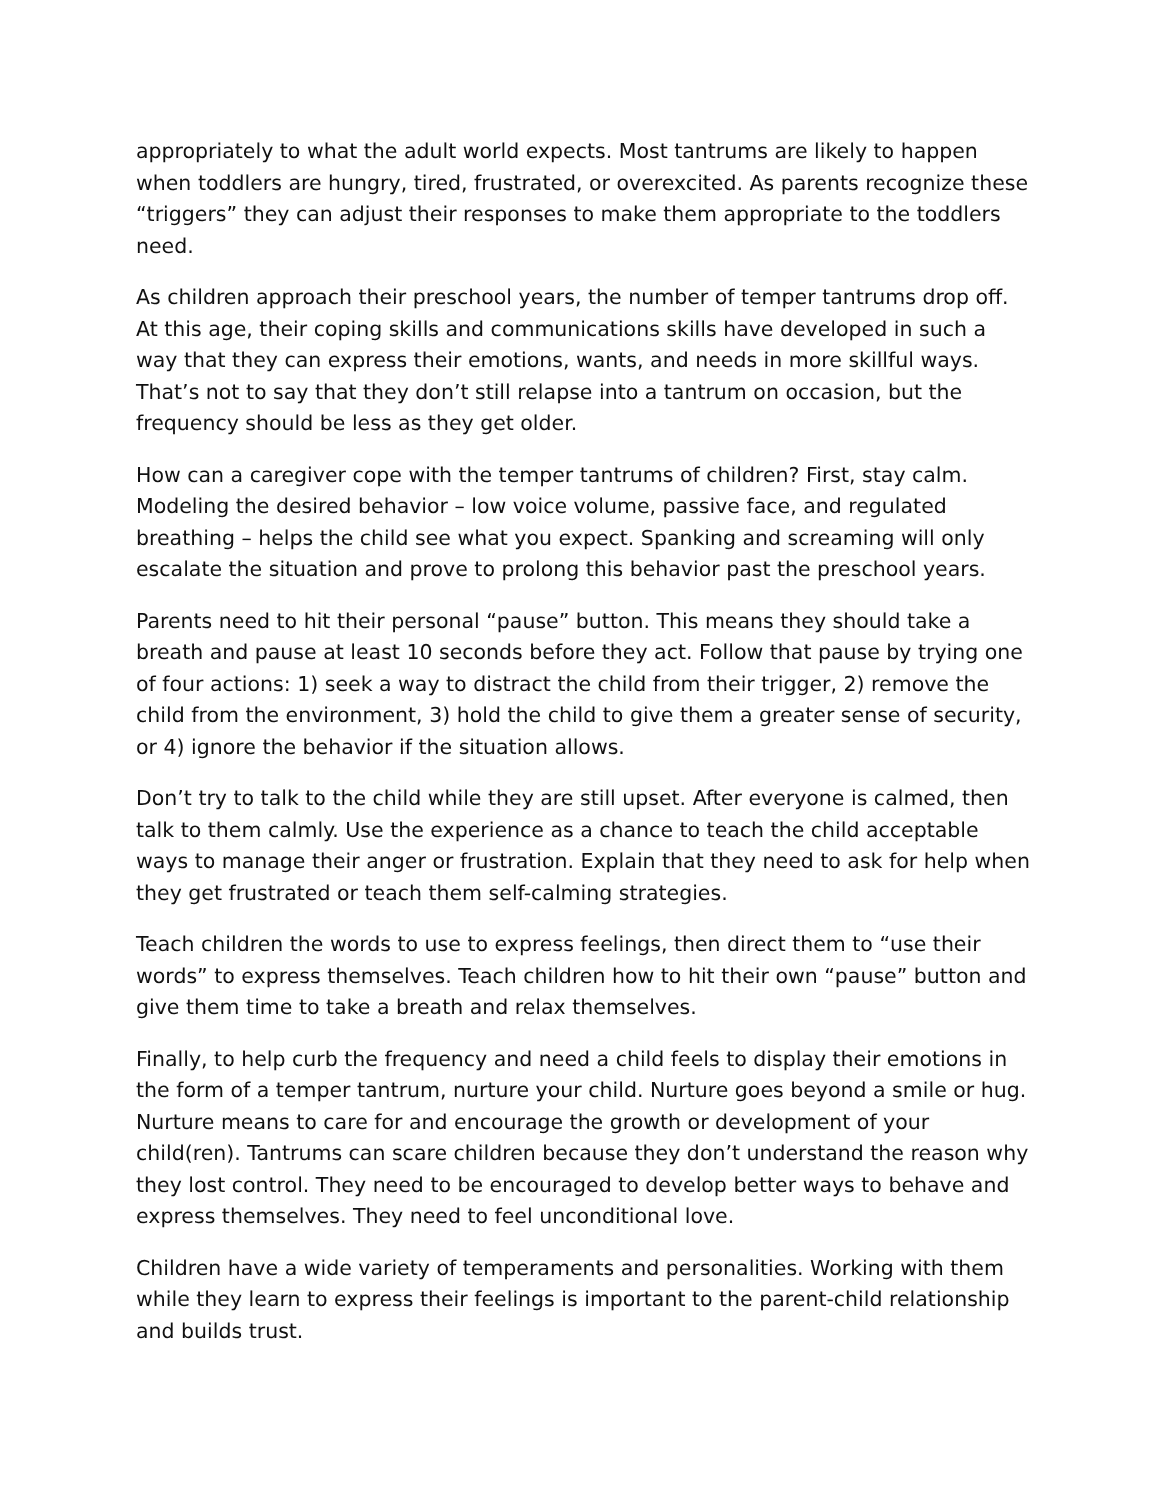appropriately to what the adult world expects. Most tantrums are likely to happen when toddlers are hungry, tired, frustrated, or overexcited. As parents recognize these “triggers” they can adjust their responses to make them appropriate to the toddlers need.
As children approach their preschool years, the number of temper tantrums drop off. At this age, their coping skills and communications skills have developed in such a way that they can express their emotions, wants, and needs in more skillful ways. That’s not to say that they don’t still relapse into a tantrum on occasion, but the frequency should be less as they get older.
How can a caregiver cope with the temper tantrums of children? First, stay calm. Modeling the desired behavior – low voice volume, passive face, and regulated breathing – helps the child see what you expect. Spanking and screaming will only escalate the situation and prove to prolong this behavior past the preschool years.
Parents need to hit their personal “pause” button. This means they should take a breath and pause at least 10 seconds before they act. Follow that pause by trying one of four actions: 1) seek a way to distract the child from their trigger, 2) remove the child from the environment, 3) hold the child to give them a greater sense of security, or 4) ignore the behavior if the situation allows.
Don’t try to talk to the child while they are still upset. After everyone is calmed, then talk to them calmly. Use the experience as a chance to teach the child acceptable ways to manage their anger or frustration. Explain that they need to ask for help when they get frustrated or teach them self-calming strategies.
Teach children the words to use to express feelings, then direct them to “use their words” to express themselves. Teach children how to hit their own “pause” button and give them time to take a breath and relax themselves.
Finally, to help curb the frequency and need a child feels to display their emotions in the form of a temper tantrum, nurture your child. Nurture goes beyond a smile or hug. Nurture means to care for and encourage the growth or development of your child(ren). Tantrums can scare children because they don’t understand the reason why they lost control. They need to be encouraged to develop better ways to behave and express themselves. They need to feel unconditional love.
Children have a wide variety of temperaments and personalities. Working with them while they learn to express their feelings is important to the parent-child relationship and builds trust.